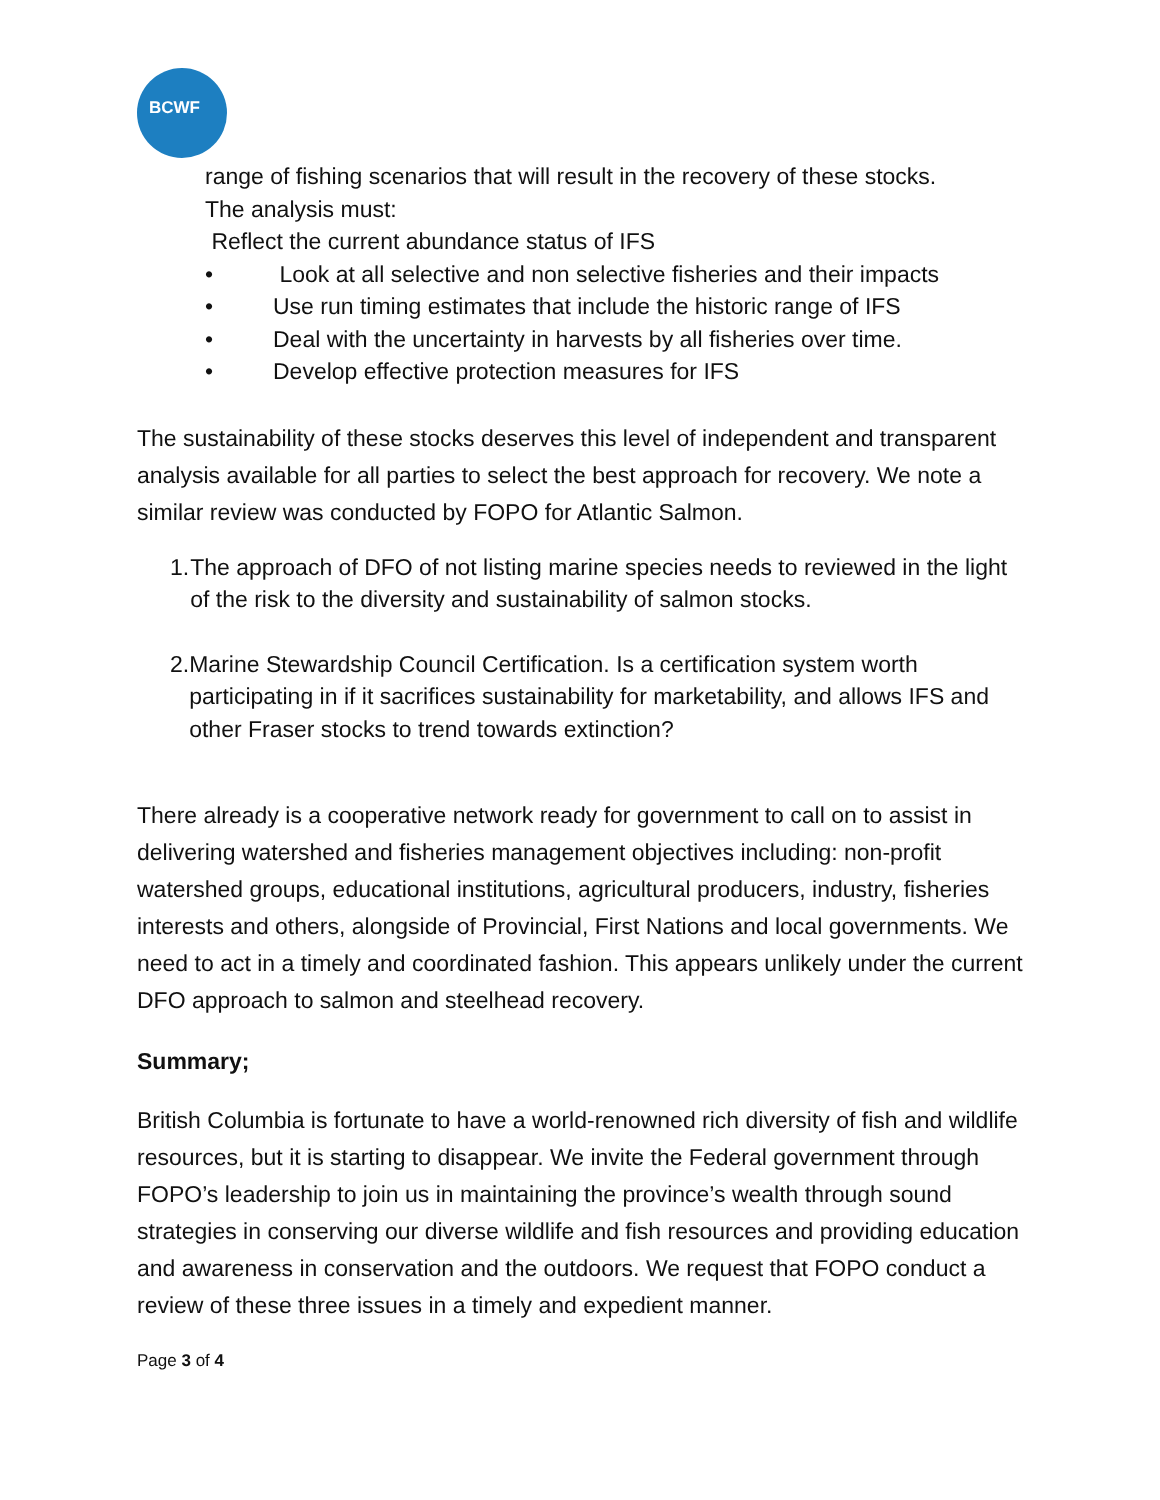BCWF
range of fishing scenarios that will result in the recovery of these stocks.
The analysis must:
Reflect the current abundance status of IFS
• Look at all selective and non selective fisheries and their impacts
• Use run timing estimates that include the historic range of IFS
• Deal with the uncertainty in harvests by all fisheries over time.
• Develop effective protection measures for IFS
The sustainability of these stocks deserves this level of independent and transparent analysis available for all parties to select the best approach for recovery. We note a similar review was conducted by FOPO for Atlantic Salmon.
1. The approach of DFO of not listing marine species needs to reviewed in the light of the risk to the diversity and sustainability of salmon stocks.
2. Marine Stewardship Council Certification. Is a certification system worth participating in if it sacrifices sustainability for marketability, and allows IFS and other Fraser stocks to trend towards extinction?
There already is a cooperative network ready for government to call on to assist in delivering watershed and fisheries management objectives including: non-profit watershed groups, educational institutions, agricultural producers, industry, fisheries interests and others, alongside of Provincial, First Nations and local governments. We need to act in a timely and coordinated fashion. This appears unlikely under the current DFO approach to salmon and steelhead recovery.
Summary;
British Columbia is fortunate to have a world-renowned rich diversity of fish and wildlife resources, but it is starting to disappear. We invite the Federal government through FOPO’s leadership to join us in maintaining the province’s wealth through sound strategies in conserving our diverse wildlife and fish resources and providing education and awareness in conservation and the outdoors. We request that FOPO conduct a review of these three issues in a timely and expedient manner.
Page 3 of 4